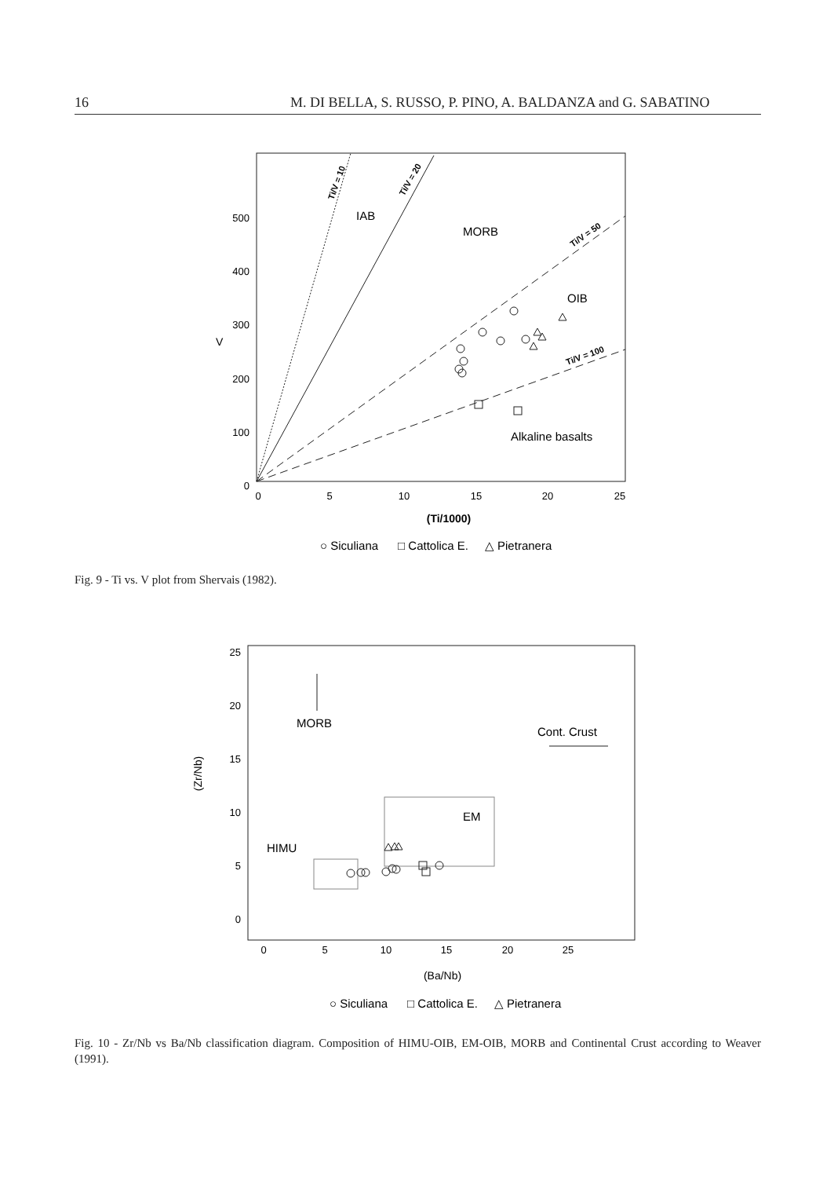16 M. DI BELLA, S. RUSSO, P. PINO, A. BALDANZA and G. SABATINO
500
400
300
200
100
0
0
5
10
15
20
25
(Ti/1000)
V
IAB
MORB
OIB
Alkaline basalts
Ti/V = 10
Ti/V = 20
Ti/V = 50
Ti/V = 100
○ Siculiana □ Cattolica E. △ Pietranera
Fig. 9 - Ti vs. V plot from Shervais (1982).
25
20
15
10
5
0
0
5
10
15
20
25
(Ba/Nb)
(Zr/Nb)
MORB
Cont. Crust
EM
HIMU
○ Siculiana □ Cattolica E. △ Pietranera
Fig. 10 - Zr/Nb vs Ba/Nb classification diagram. Composition of HIMU-OIB, EM-OIB, MORB and Continental Crust according to Weaver (1991).